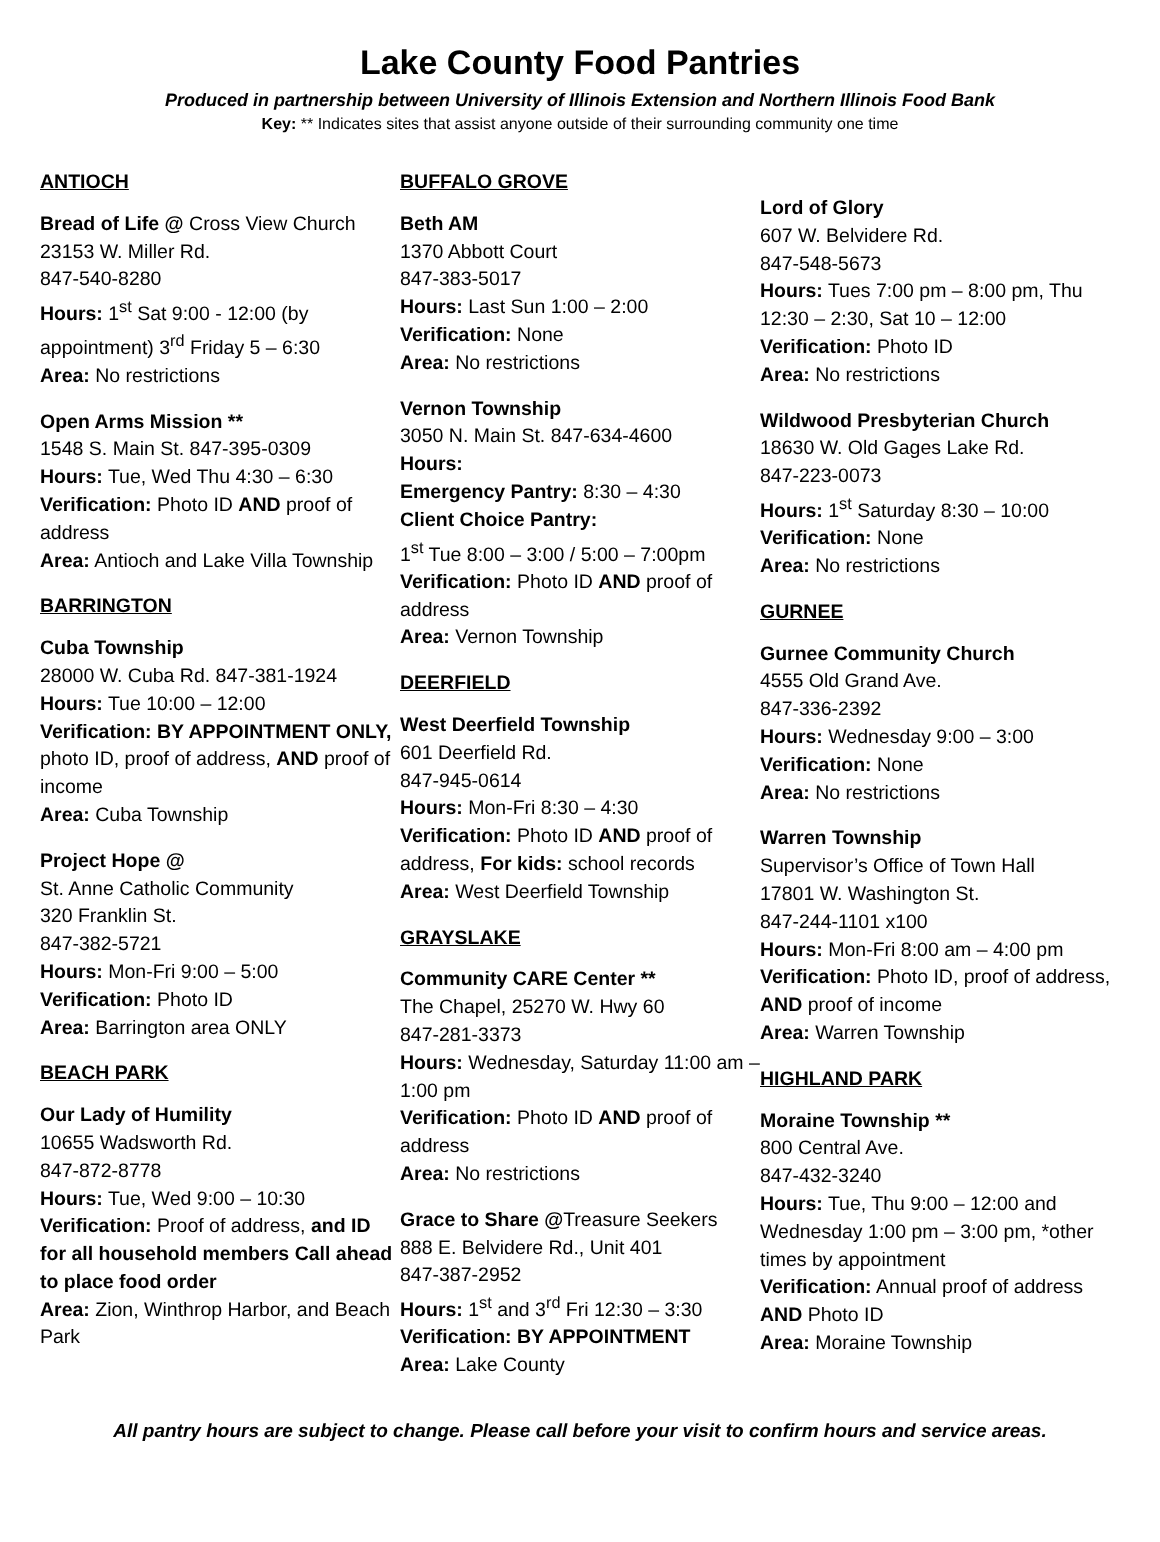Lake County Food Pantries
Produced in partnership between University of Illinois Extension and Northern Illinois Food Bank
Key: ** Indicates sites that assist anyone outside of their surrounding community one time
ANTIOCH
Bread of Life @ Cross View Church
23153 W. Miller Rd.
847-540-8280
Hours: 1<sup>st</sup> Sat 9:00 - 12:00 (by appointment) 3<sup>rd</sup> Friday 5 – 6:30
Area: No restrictions
Open Arms Mission **
1548 S. Main St. 847-395-0309
Hours: Tue, Wed Thu 4:30 – 6:30
Verification: Photo ID AND proof of address
Area: Antioch and Lake Villa Township
BARRINGTON
Cuba Township
28000 W. Cuba Rd. 847-381-1924
Hours: Tue 10:00 – 12:00
Verification: BY APPOINTMENT ONLY, photo ID, proof of address, AND proof of income
Area: Cuba Township
Project Hope @
St. Anne Catholic Community
320 Franklin St.
847-382-5721
Hours: Mon-Fri 9:00 – 5:00
Verification: Photo ID
Area: Barrington area ONLY
BEACH PARK
Our Lady of Humility
10655 Wadsworth Rd.
847-872-8778
Hours: Tue, Wed 9:00 – 10:30
Verification: Proof of address, and ID for all household members Call ahead to place food order
Area: Zion, Winthrop Harbor, and Beach Park
BUFFALO GROVE
Beth AM
1370 Abbott Court
847-383-5017
Hours: Last Sun 1:00 – 2:00
Verification: None
Area: No restrictions
Vernon Township
3050 N. Main St. 847-634-4600
Hours:
Emergency Pantry: 8:30 – 4:30
Client Choice Pantry:
1<sup>st</sup> Tue 8:00 – 3:00 / 5:00 – 7:00pm
Verification: Photo ID AND proof of address
Area: Vernon Township
DEERFIELD
West Deerfield Township
601 Deerfield Rd.
847-945-0614
Hours: Mon-Fri 8:30 – 4:30
Verification: Photo ID AND proof of address, For kids: school records
Area: West Deerfield Township
GRAYSLAKE
Community CARE Center **
The Chapel, 25270 W. Hwy 60
847-281-3373
Hours: Wednesday, Saturday 11:00 am – 1:00 pm
Verification: Photo ID AND proof of address
Area: No restrictions
Grace to Share @Treasure Seekers
888 E. Belvidere Rd., Unit 401
847-387-2952
Hours: 1<sup>st</sup> and 3<sup>rd</sup> Fri 12:30 – 3:30
Verification: BY APPOINTMENT
Area: Lake County
Lord of Glory
607 W. Belvidere Rd.
847-548-5673
Hours: Tues 7:00 pm – 8:00 pm, Thu 12:30 – 2:30, Sat 10 – 12:00
Verification: Photo ID
Area: No restrictions
Wildwood Presbyterian Church
18630 W. Old Gages Lake Rd.
847-223-0073
Hours: 1<sup>st</sup> Saturday 8:30 – 10:00
Verification: None
Area: No restrictions
GURNEE
Gurnee Community Church
4555 Old Grand Ave.
847-336-2392
Hours: Wednesday 9:00 – 3:00
Verification: None
Area: No restrictions
Warren Township
Supervisor’s Office of Town Hall
17801 W. Washington St.
847-244-1101 x100
Hours: Mon-Fri 8:00 am – 4:00 pm
Verification: Photo ID, proof of address, AND proof of income
Area: Warren Township
HIGHLAND PARK
Moraine Township **
800 Central Ave.
847-432-3240
Hours: Tue, Thu 9:00 – 12:00 and Wednesday 1:00 pm – 3:00 pm, *other times by appointment
Verification: Annual proof of address AND Photo ID
Area: Moraine Township
All pantry hours are subject to change. Please call before your visit to confirm hours and service areas.